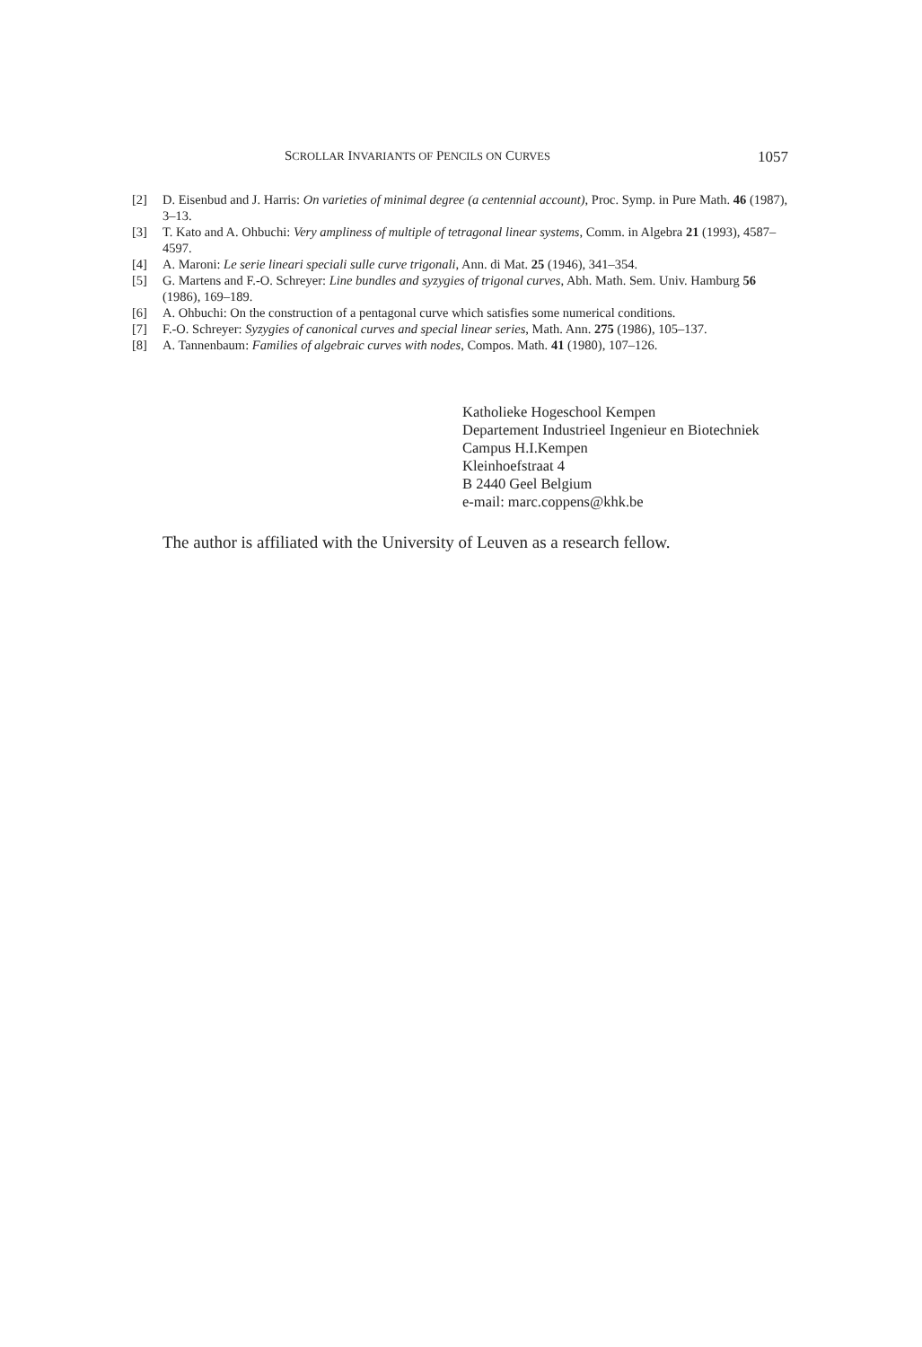SCROLLAR INVARIANTS OF PENCILS ON CURVES 1057
[2] D. Eisenbud and J. Harris: On varieties of minimal degree (a centennial account), Proc. Symp. in Pure Math. 46 (1987), 3–13.
[3] T. Kato and A. Ohbuchi: Very ampliness of multiple of tetragonal linear systems, Comm. in Algebra 21 (1993), 4587–4597.
[4] A. Maroni: Le serie lineari speciali sulle curve trigonali, Ann. di Mat. 25 (1946), 341–354.
[5] G. Martens and F.-O. Schreyer: Line bundles and syzygies of trigonal curves, Abh. Math. Sem. Univ. Hamburg 56 (1986), 169–189.
[6] A. Ohbuchi: On the construction of a pentagonal curve which satisfies some numerical conditions.
[7] F.-O. Schreyer: Syzygies of canonical curves and special linear series, Math. Ann. 275 (1986), 105–137.
[8] A. Tannenbaum: Families of algebraic curves with nodes, Compos. Math. 41 (1980), 107–126.
Katholieke Hogeschool Kempen
Departement Industrieel Ingenieur en Biotechniek
Campus H.I.Kempen
Kleinhoefstraat 4
B 2440 Geel Belgium
e-mail: marc.coppens@khk.be
The author is affiliated with the University of Leuven as a research fellow.